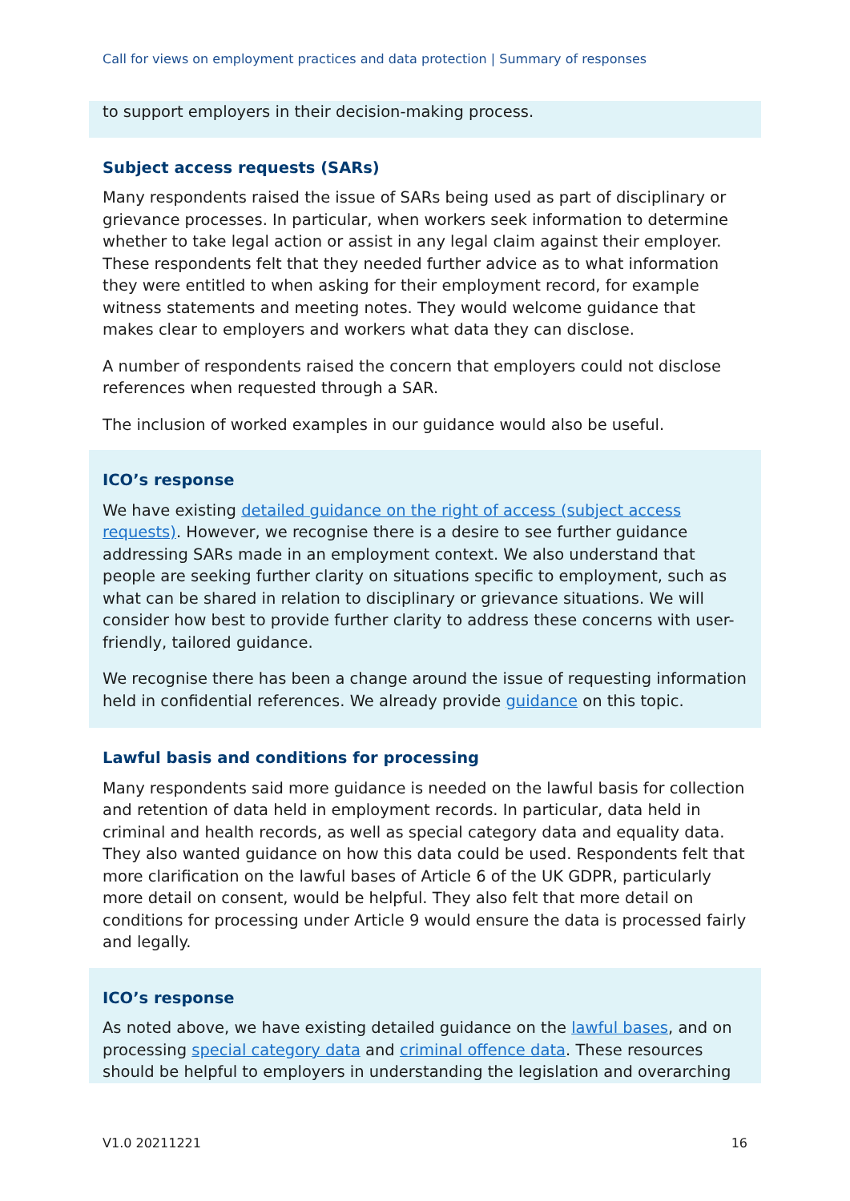Call for views on employment practices and data protection | Summary of responses
to support employers in their decision-making process.
Subject access requests (SARs)
Many respondents raised the issue of SARs being used as part of disciplinary or grievance processes. In particular, when workers seek information to determine whether to take legal action or assist in any legal claim against their employer. These respondents felt that they needed further advice as to what information they were entitled to when asking for their employment record, for example witness statements and meeting notes. They would welcome guidance that makes clear to employers and workers what data they can disclose.
A number of respondents raised the concern that employers could not disclose references when requested through a SAR.
The inclusion of worked examples in our guidance would also be useful.
ICO’s response
We have existing detailed guidance on the right of access (subject access requests). However, we recognise there is a desire to see further guidance addressing SARs made in an employment context. We also understand that people are seeking further clarity on situations specific to employment, such as what can be shared in relation to disciplinary or grievance situations. We will consider how best to provide further clarity to address these concerns with user-friendly, tailored guidance.
We recognise there has been a change around the issue of requesting information held in confidential references. We already provide guidance on this topic.
Lawful basis and conditions for processing
Many respondents said more guidance is needed on the lawful basis for collection and retention of data held in employment records. In particular, data held in criminal and health records, as well as special category data and equality data. They also wanted guidance on how this data could be used. Respondents felt that more clarification on the lawful bases of Article 6 of the UK GDPR, particularly more detail on consent, would be helpful. They also felt that more detail on conditions for processing under Article 9 would ensure the data is processed fairly and legally.
ICO’s response
As noted above, we have existing detailed guidance on the lawful bases, and on processing special category data and criminal offence data. These resources should be helpful to employers in understanding the legislation and overarching
V1.0 20211221 16